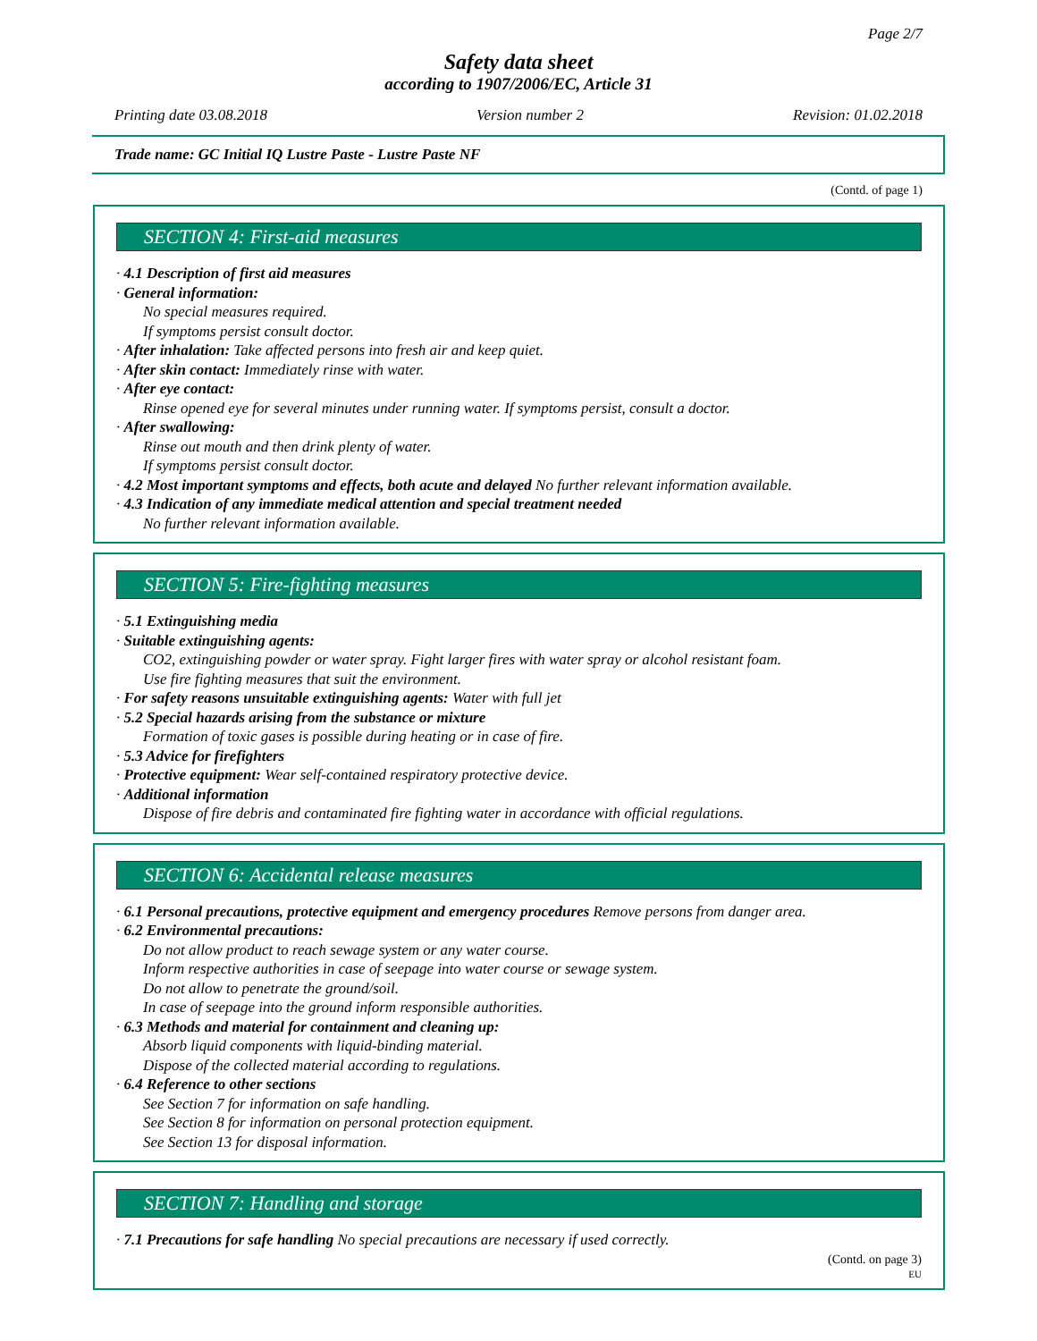Page 2/7
Safety data sheet
according to 1907/2006/EC, Article 31
Printing date 03.08.2018 Version number 2 Revision: 01.02.2018
Trade name: GC Initial IQ Lustre Paste - Lustre Paste NF
(Contd. of page 1)
SECTION 4: First-aid measures
· 4.1 Description of first aid measures
· General information:
No special measures required.
If symptoms persist consult doctor.
· After inhalation: Take affected persons into fresh air and keep quiet.
· After skin contact: Immediately rinse with water.
· After eye contact:
Rinse opened eye for several minutes under running water. If symptoms persist, consult a doctor.
· After swallowing:
Rinse out mouth and then drink plenty of water.
If symptoms persist consult doctor.
· 4.2 Most important symptoms and effects, both acute and delayed No further relevant information available.
· 4.3 Indication of any immediate medical attention and special treatment needed
No further relevant information available.
SECTION 5: Fire-fighting measures
· 5.1 Extinguishing media
· Suitable extinguishing agents:
CO2, extinguishing powder or water spray. Fight larger fires with water spray or alcohol resistant foam.
Use fire fighting measures that suit the environment.
· For safety reasons unsuitable extinguishing agents: Water with full jet
· 5.2 Special hazards arising from the substance or mixture
Formation of toxic gases is possible during heating or in case of fire.
· 5.3 Advice for firefighters
· Protective equipment: Wear self-contained respiratory protective device.
· Additional information
Dispose of fire debris and contaminated fire fighting water in accordance with official regulations.
SECTION 6: Accidental release measures
· 6.1 Personal precautions, protective equipment and emergency procedures Remove persons from danger area.
· 6.2 Environmental precautions:
Do not allow product to reach sewage system or any water course.
Inform respective authorities in case of seepage into water course or sewage system.
Do not allow to penetrate the ground/soil.
In case of seepage into the ground inform responsible authorities.
· 6.3 Methods and material for containment and cleaning up:
Absorb liquid components with liquid-binding material.
Dispose of the collected material according to regulations.
· 6.4 Reference to other sections
See Section 7 for information on safe handling.
See Section 8 for information on personal protection equipment.
See Section 13 for disposal information.
SECTION 7: Handling and storage
· 7.1 Precautions for safe handling No special precautions are necessary if used correctly.
(Contd. on page 3)
EU